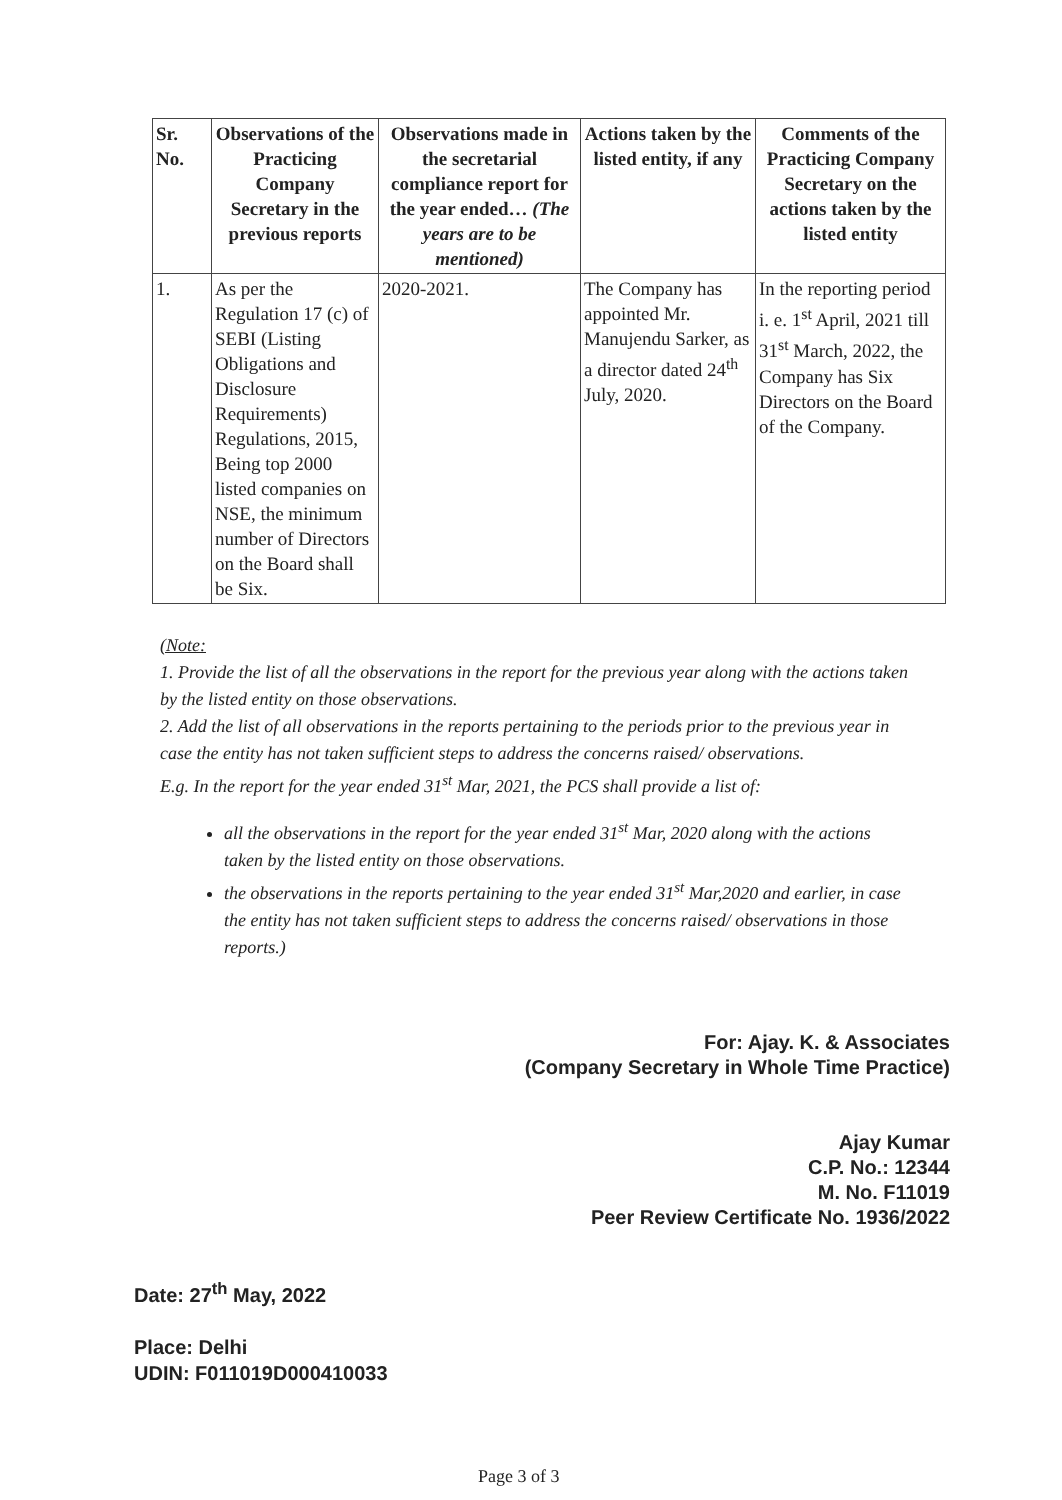| Sr. No. | Observations of the Practicing Company Secretary in the previous reports | Observations made in the secretarial compliance report for the year ended… (The years are to be mentioned) | Actions taken by the listed entity, if any | Comments of the Practicing Company Secretary on the actions taken by the listed entity |
| --- | --- | --- | --- | --- |
| 1. | As per the Regulation 17 (c) of SEBI (Listing Obligations and Disclosure Requirements) Regulations, 2015, Being top 2000 listed companies on NSE, the minimum number of Directors on the Board shall be Six. | 2020-2021. | The Company has appointed Mr. Manujendu Sarker, as a director dated 24<sup>th</sup> July, 2020. | In the reporting period i. e. 1<sup>st</sup> April, 2021 till 31<sup>st</sup> March, 2022, the Company has Six Directors on the Board of the Company. |
(Note:
1. Provide the list of all the observations in the report for the previous year along with the actions taken by the listed entity on those observations.
2. Add the list of all observations in the reports pertaining to the periods prior to the previous year in case the entity has not taken sufficient steps to address the concerns raised/ observations.
E.g. In the report for the year ended 31<sup>st</sup> Mar, 2021, the PCS shall provide a list of:
all the observations in the report for the year ended 31<sup>st</sup> Mar, 2020 along with the actions taken by the listed entity on those observations.
the observations in the reports pertaining to the year ended 31<sup>st</sup> Mar,2020 and earlier, in case the entity has not taken sufficient steps to address the concerns raised/ observations in those reports.)
For: Ajay. K. & Associates
(Company Secretary in Whole Time Practice)
Ajay Kumar
C.P. No.: 12344
M. No. F11019
Peer Review Certificate No. 1936/2022
Date: 27<sup>th</sup> May, 2022
Place: Delhi
UDIN: F011019D000410033
Page 3 of 3